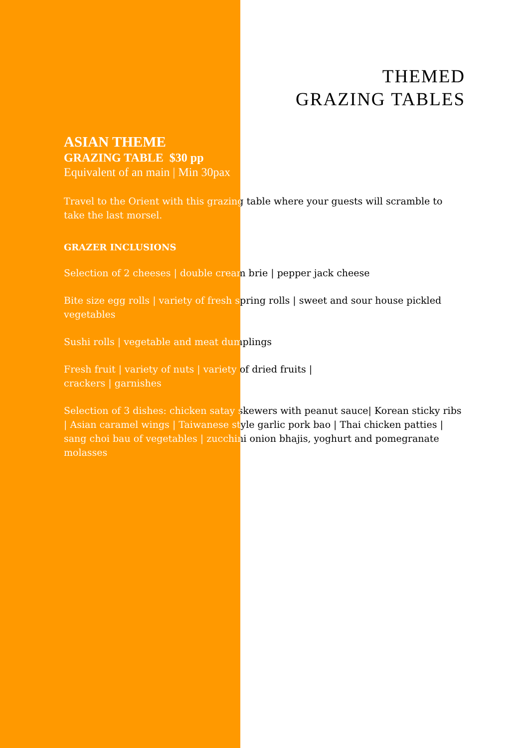THEMED
GRAZING TABLES
ASIAN THEME
GRAZING TABLE $30 pp
Equivalent of an main | Min 30pax
Travel to the Orient with this grazing table where your guests will scramble to take the last morsel.
GRAZER INCLUSIONS
Selection of 2 cheeses | double cream brie | pepper jack cheese
Bite size egg rolls | variety of fresh spring rolls | sweet and sour house pickled vegetables
Sushi rolls | vegetable and meat dumplings
Fresh fruit | variety of nuts | variety of dried fruits |
crackers | garnishes
Selection of 3 dishes: chicken satay skewers with peanut sauce| Korean sticky ribs | Asian caramel wings | Taiwanese style garlic pork bao | Thai chicken patties | sang choi bau of vegetables | zucchini onion bhajis, yoghurt and pomegranate molasses